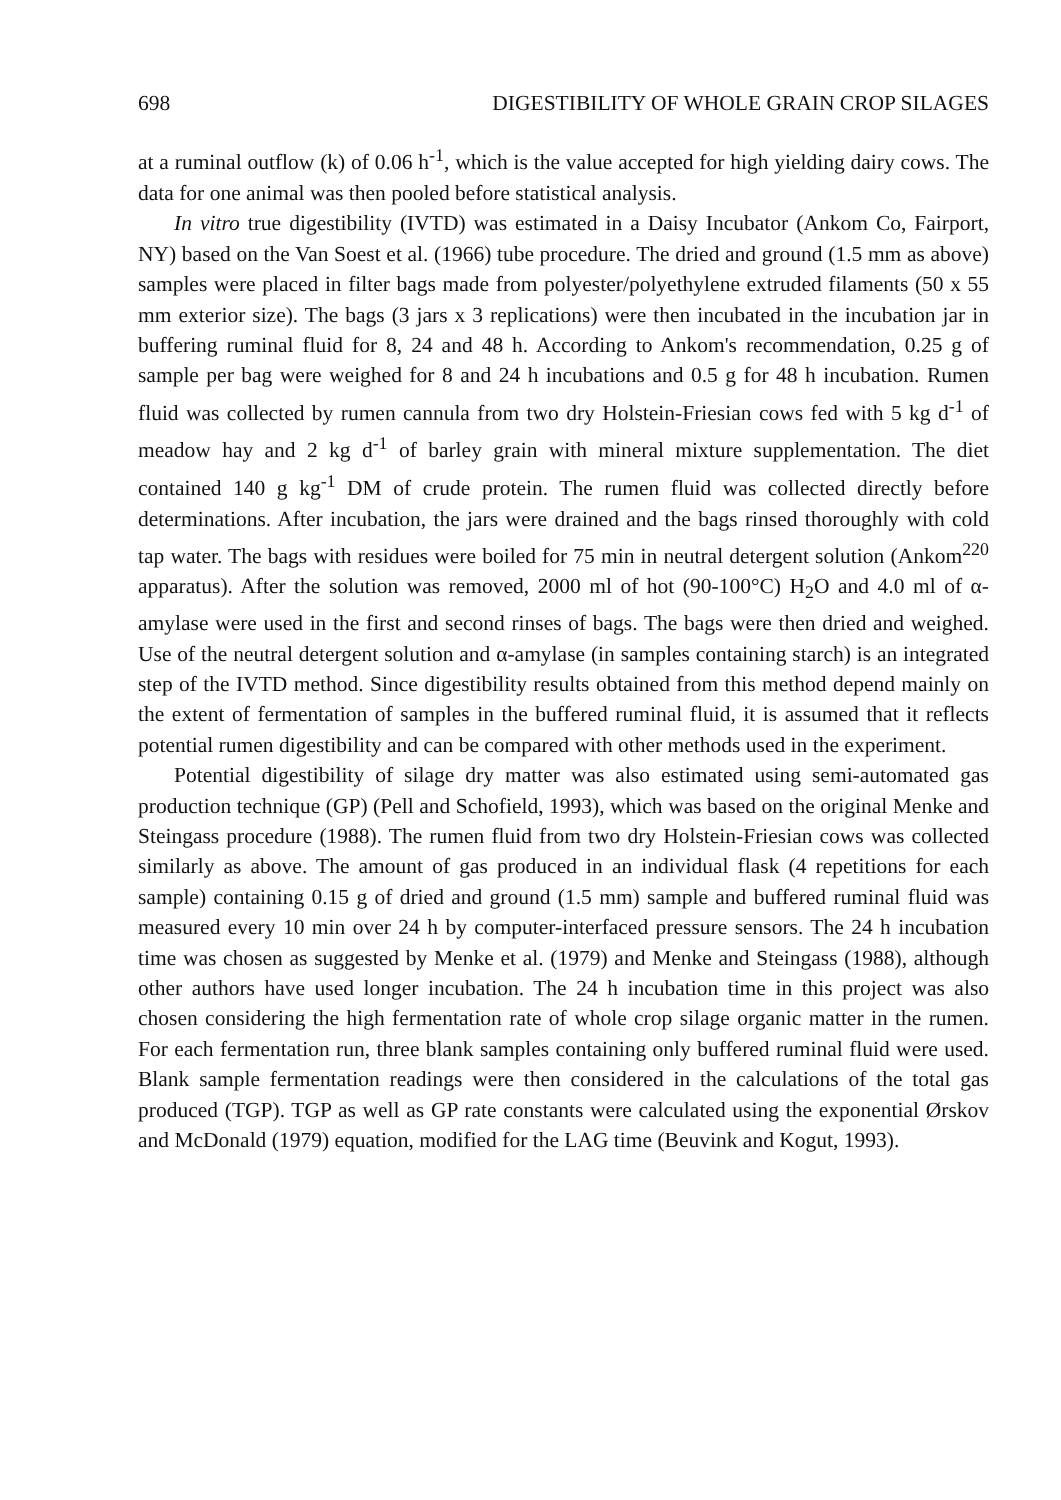698 DIGESTIBILITY OF WHOLE GRAIN CROP SILAGES
at a ruminal outflow (k) of 0.06 h<sup>-1</sup>, which is the value accepted for high yielding dairy cows. The data for one animal was then pooled before statistical analysis.
In vitro true digestibility (IVTD) was estimated in a Daisy Incubator (Ankom Co, Fairport, NY) based on the Van Soest et al. (1966) tube procedure. The dried and ground (1.5 mm as above) samples were placed in filter bags made from polyester/polyethylene extruded filaments (50 x 55 mm exterior size). The bags (3 jars x 3 replications) were then incubated in the incubation jar in buffering ruminal fluid for 8, 24 and 48 h. According to Ankom's recommendation, 0.25 g of sample per bag were weighed for 8 and 24 h incubations and 0.5 g for 48 h incubation. Rumen fluid was collected by rumen cannula from two dry Holstein-Friesian cows fed with 5 kg d<sup>-1</sup> of meadow hay and 2 kg d<sup>-1</sup> of barley grain with mineral mixture supplementation. The diet contained 140 g kg<sup>-1</sup> DM of crude protein. The rumen fluid was collected directly before determinations. After incubation, the jars were drained and the bags rinsed thoroughly with cold tap water. The bags with residues were boiled for 75 min in neutral detergent solution (Ankom<sup>220</sup> apparatus). After the solution was removed, 2000 ml of hot (90-100°C) H<sub>2</sub>O and 4.0 ml of α-amylase were used in the first and second rinses of bags. The bags were then dried and weighed. Use of the neutral detergent solution and α-amylase (in samples containing starch) is an integrated step of the IVTD method. Since digestibility results obtained from this method depend mainly on the extent of fermentation of samples in the buffered ruminal fluid, it is assumed that it reflects potential rumen digestibility and can be compared with other methods used in the experiment.
Potential digestibility of silage dry matter was also estimated using semi-automated gas production technique (GP) (Pell and Schofield, 1993), which was based on the original Menke and Steingass procedure (1988). The rumen fluid from two dry Holstein-Friesian cows was collected similarly as above. The amount of gas produced in an individual flask (4 repetitions for each sample) containing 0.15 g of dried and ground (1.5 mm) sample and buffered ruminal fluid was measured every 10 min over 24 h by computer-interfaced pressure sensors. The 24 h incubation time was chosen as suggested by Menke et al. (1979) and Menke and Steingass (1988), although other authors have used longer incubation. The 24 h incubation time in this project was also chosen considering the high fermentation rate of whole crop silage organic matter in the rumen. For each fermentation run, three blank samples containing only buffered ruminal fluid were used. Blank sample fermentation readings were then considered in the calculations of the total gas produced (TGP). TGP as well as GP rate constants were calculated using the exponential Ørskov and McDonald (1979) equation, modified for the LAG time (Beuvink and Kogut, 1993).